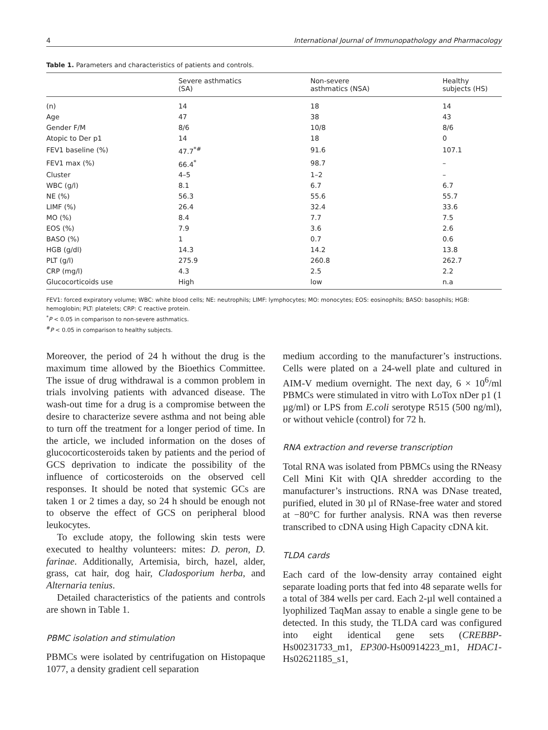4 International Journal of Immunopathology and Pharmacology
Table 1. Parameters and characteristics of patients and controls.
| | Severe asthmatics (SA) | Non-severe asthmatics (NSA) | Healthy subjects (HS) |
| --- | --- | --- | --- |
| (n) | 14 | 18 | 14 |
| Age | 47 | 38 | 43 |
| Gender F/M | 8/6 | 10/8 | 8/6 |
| Atopic to Der p1 | 14 | 18 | 0 |
| FEV1 baseline (%) | 47.7<sup>*#</sup> | 91.6 | 107.1 |
| FEV1 max (%) | 66.4<sup>*</sup> | 98.7 | – |
| Cluster | 4–5 | 1–2 | – |
| WBC (g/l) | 8.1 | 6.7 | 6.7 |
| NE (%) | 56.3 | 55.6 | 55.7 |
| LIMF (%) | 26.4 | 32.4 | 33.6 |
| MO (%) | 8.4 | 7.7 | 7.5 |
| EOS (%) | 7.9 | 3.6 | 2.6 |
| BASO (%) | 1 | 0.7 | 0.6 |
| HGB (g/dl) | 14.3 | 14.2 | 13.8 |
| PLT (g/l) | 275.9 | 260.8 | 262.7 |
| CRP (mg/l) | 4.3 | 2.5 | 2.2 |
| Glucocorticoids use | High | low | n.a |
FEV1: forced expiratory volume; WBC: white blood cells; NE: neutrophils; LIMF: lymphocytes; MO: monocytes; EOS: eosinophils; BASO: basophils; HGB: hemoglobin; PLT: platelets; CRP: C reactive protein.
<sup>*</sup> P < 0.05 in comparison to non-severe asthmatics.
<sup>#</sup> P < 0.05 in comparison to healthy subjects.
Moreover, the period of 24 h without the drug is the maximum time allowed by the Bioethics Committee. The issue of drug withdrawal is a common problem in trials involving patients with advanced disease. The wash-out time for a drug is a compromise between the desire to characterize severe asthma and not being able to turn off the treatment for a longer period of time. In the article, we included information on the doses of glucocorticosteroids taken by patients and the period of GCS deprivation to indicate the possibility of the influence of corticosteroids on the observed cell responses. It should be noted that systemic GCs are taken 1 or 2 times a day, so 24 h should be enough not to observe the effect of GCS on peripheral blood leukocytes.
To exclude atopy, the following skin tests were executed to healthy volunteers: mites: D. peron, D. farinae. Additionally, Artemisia, birch, hazel, alder, grass, cat hair, dog hair, Cladosporium herba, and Alternaria tenius.
Detailed characteristics of the patients and controls are shown in Table 1.
PBMC isolation and stimulation
PBMCs were isolated by centrifugation on Histopaque 1077, a density gradient cell separation
medium according to the manufacturer’s instructions. Cells were plated on a 24-well plate and cultured in AIM-V medium overnight. The next day, 6 × 10<sup>6</sup>/ml PBMCs were stimulated in vitro with LoTox nDer p1 (1 µg/ml) or LPS from E.coli serotype R515 (500 ng/ml), or without vehicle (control) for 72 h.
RNA extraction and reverse transcription
Total RNA was isolated from PBMCs using the RNeasy Cell Mini Kit with QIA shredder according to the manufacturer’s instructions. RNA was DNase treated, purified, eluted in 30 µl of RNase-free water and stored at −80°C for further analysis. RNA was then reverse transcribed to cDNA using High Capacity cDNA kit.
TLDA cards
Each card of the low-density array contained eight separate loading ports that fed into 48 separate wells for a total of 384 wells per card. Each 2-µl well contained a lyophilized TaqMan assay to enable a single gene to be detected. In this study, the TLDA card was configured into eight identical gene sets (CREBBP-Hs00231733_m1, EP300-Hs00914223_m1, HDAC1-Hs02621185_s1,